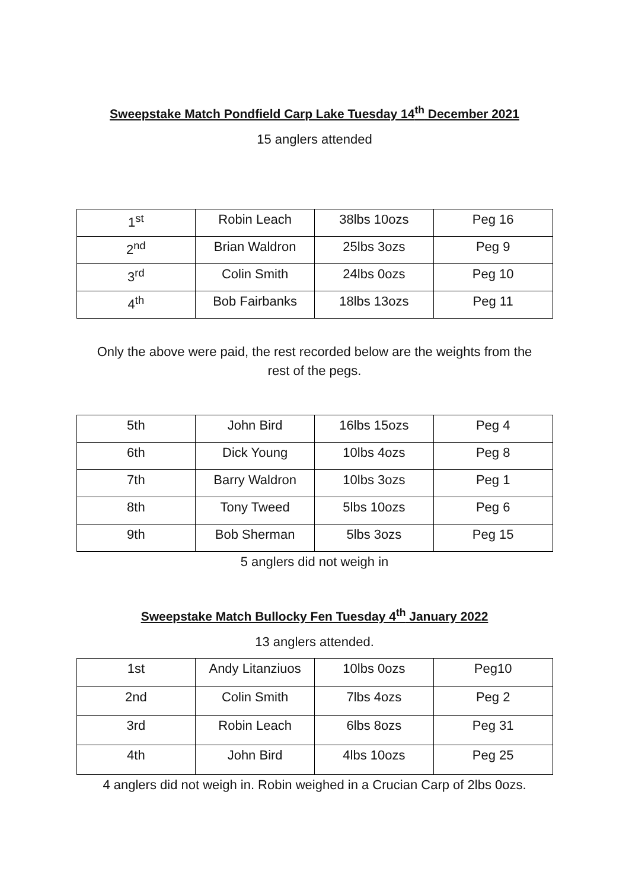Sweepstake Match Pondfield Carp Lake Tuesday 14<sup>th</sup> December 2021
15 anglers attended
| 1<sup>st</sup> | Robin Leach | 38lbs 10ozs | Peg 16 |
| 2<sup>nd</sup> | Brian Waldron | 25lbs 3ozs | Peg 9 |
| 3<sup>rd</sup> | Colin Smith | 24lbs 0ozs | Peg 10 |
| 4<sup>th</sup> | Bob Fairbanks | 18lbs 13ozs | Peg 11 |
Only the above were paid, the rest recorded below are the weights from the
rest of the pegs.
| 5th | John Bird | 16lbs 15ozs | Peg 4 |
| 6th | Dick Young | 10lbs 4ozs | Peg 8 |
| 7th | Barry Waldron | 10lbs 3ozs | Peg 1 |
| 8th | Tony Tweed | 5lbs 10ozs | Peg 6 |
| 9th | Bob Sherman | 5lbs 3ozs | Peg 15 |
5 anglers did not weigh in
Sweepstake Match Bullocky Fen Tuesday 4<sup>th</sup> January 2022
13 anglers attended.
| 1st | Andy Litanziuos | 10lbs 0ozs | Peg10 |
| 2nd | Colin Smith | 7lbs 4ozs | Peg 2 |
| 3rd | Robin Leach | 6lbs 8ozs | Peg 31 |
| 4th | John Bird | 4lbs 10ozs | Peg 25 |
4 anglers did not weigh in. Robin weighed in a Crucian Carp of 2lbs 0ozs.